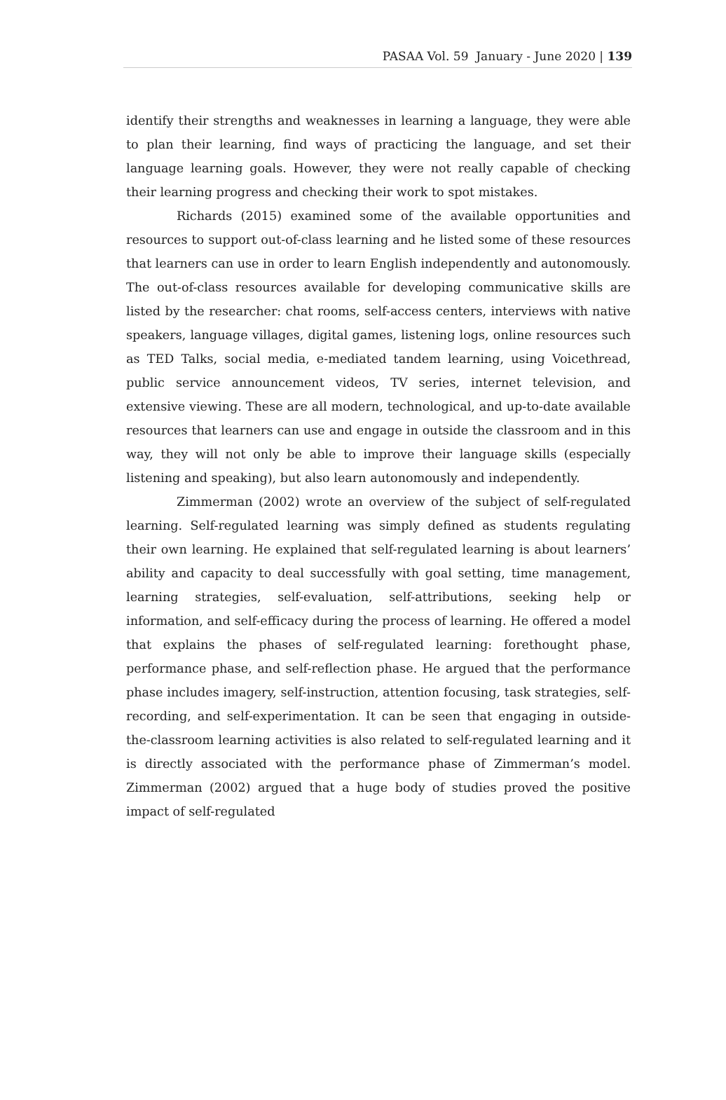PASAA Vol. 59 January - June 2020 | 139
identify their strengths and weaknesses in learning a language, they were able to plan their learning, find ways of practicing the language, and set their language learning goals. However, they were not really capable of checking their learning progress and checking their work to spot mistakes.
Richards (2015) examined some of the available opportunities and resources to support out-of-class learning and he listed some of these resources that learners can use in order to learn English independently and autonomously. The out-of-class resources available for developing communicative skills are listed by the researcher: chat rooms, self-access centers, interviews with native speakers, language villages, digital games, listening logs, online resources such as TED Talks, social media, e-mediated tandem learning, using Voicethread, public service announcement videos, TV series, internet television, and extensive viewing. These are all modern, technological, and up-to-date available resources that learners can use and engage in outside the classroom and in this way, they will not only be able to improve their language skills (especially listening and speaking), but also learn autonomously and independently.
Zimmerman (2002) wrote an overview of the subject of self-regulated learning. Self-regulated learning was simply defined as students regulating their own learning. He explained that self-regulated learning is about learners’ ability and capacity to deal successfully with goal setting, time management, learning strategies, self-evaluation, self-attributions, seeking help or information, and self-efficacy during the process of learning. He offered a model that explains the phases of self-regulated learning: forethought phase, performance phase, and self-reflection phase. He argued that the performance phase includes imagery, self-instruction, attention focusing, task strategies, self-recording, and self-experimentation. It can be seen that engaging in outside-the-classroom learning activities is also related to self-regulated learning and it is directly associated with the performance phase of Zimmerman’s model. Zimmerman (2002) argued that a huge body of studies proved the positive impact of self-regulated